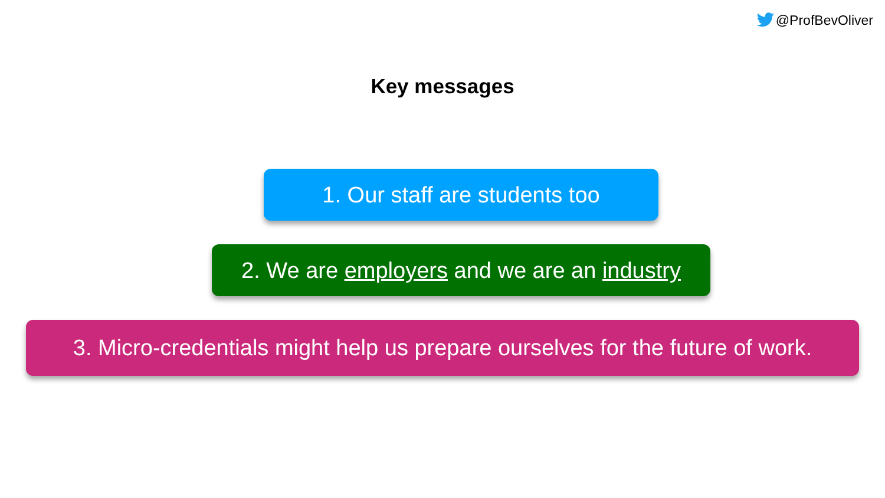@ProfBevOliver
Key messages
1. Our staff are students too
2. We are employers and we are an industry
3. Micro-credentials might help us prepare ourselves for the future of work.